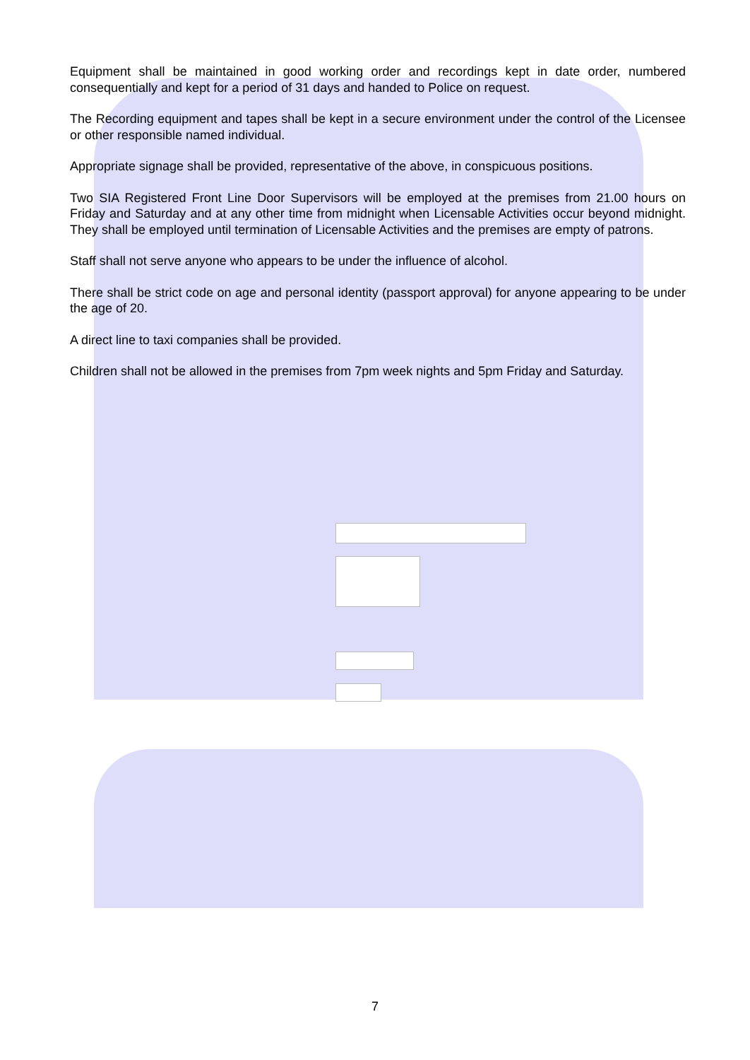Equipment shall be maintained in good working order and recordings kept in date order, numbered consequentially and kept for a period of 31 days and handed to Police on request.
The Recording equipment and tapes shall be kept in a secure environment under the control of the Licensee or other responsible named individual.
Appropriate signage shall be provided, representative of the above, in conspicuous positions.
Two SIA Registered Front Line Door Supervisors will be employed at the premises from 21.00 hours on Friday and Saturday and at any other time from midnight when Licensable Activities occur beyond midnight. They shall be employed until termination of Licensable Activities and the premises are empty of patrons.
Staff shall not serve anyone who appears to be under the influence of alcohol.
There shall be strict code on age and personal identity (passport approval) for anyone appearing to be under the age of 20.
A direct line to taxi companies shall be provided.
Children shall not be allowed in the premises from 7pm week nights and 5pm Friday and Saturday.
7